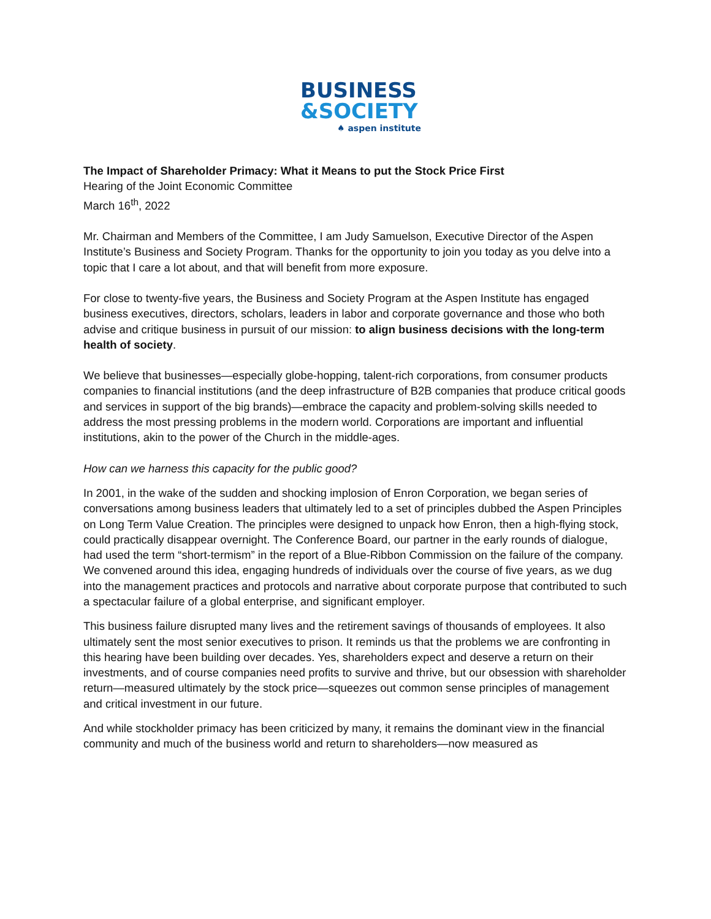BUSINESS
&SOCIETY
♠ aspen institute
The Impact of Shareholder Primacy: What it Means to put the Stock Price First
Hearing of the Joint Economic Committee
March 16<sup>th</sup>, 2022
Mr. Chairman and Members of the Committee, I am Judy Samuelson, Executive Director of the Aspen Institute’s Business and Society Program. Thanks for the opportunity to join you today as you delve into a topic that I care a lot about, and that will benefit from more exposure.
For close to twenty-five years, the Business and Society Program at the Aspen Institute has engaged business executives, directors, scholars, leaders in labor and corporate governance and those who both advise and critique business in pursuit of our mission: to align business decisions with the long-term health of society.
We believe that businesses—especially globe-hopping, talent-rich corporations, from consumer products companies to financial institutions (and the deep infrastructure of B2B companies that produce critical goods and services in support of the big brands)—embrace the capacity and problem-solving skills needed to address the most pressing problems in the modern world. Corporations are important and influential institutions, akin to the power of the Church in the middle-ages.
How can we harness this capacity for the public good?
In 2001, in the wake of the sudden and shocking implosion of Enron Corporation, we began series of conversations among business leaders that ultimately led to a set of principles dubbed the Aspen Principles on Long Term Value Creation. The principles were designed to unpack how Enron, then a high-flying stock, could practically disappear overnight. The Conference Board, our partner in the early rounds of dialogue, had used the term “short-termism” in the report of a Blue-Ribbon Commission on the failure of the company. We convened around this idea, engaging hundreds of individuals over the course of five years, as we dug into the management practices and protocols and narrative about corporate purpose that contributed to such a spectacular failure of a global enterprise, and significant employer.
This business failure disrupted many lives and the retirement savings of thousands of employees. It also ultimately sent the most senior executives to prison. It reminds us that the problems we are confronting in this hearing have been building over decades. Yes, shareholders expect and deserve a return on their investments, and of course companies need profits to survive and thrive, but our obsession with shareholder return—measured ultimately by the stock price—squeezes out common sense principles of management and critical investment in our future.
And while stockholder primacy has been criticized by many, it remains the dominant view in the financial community and much of the business world and return to shareholders—now measured as